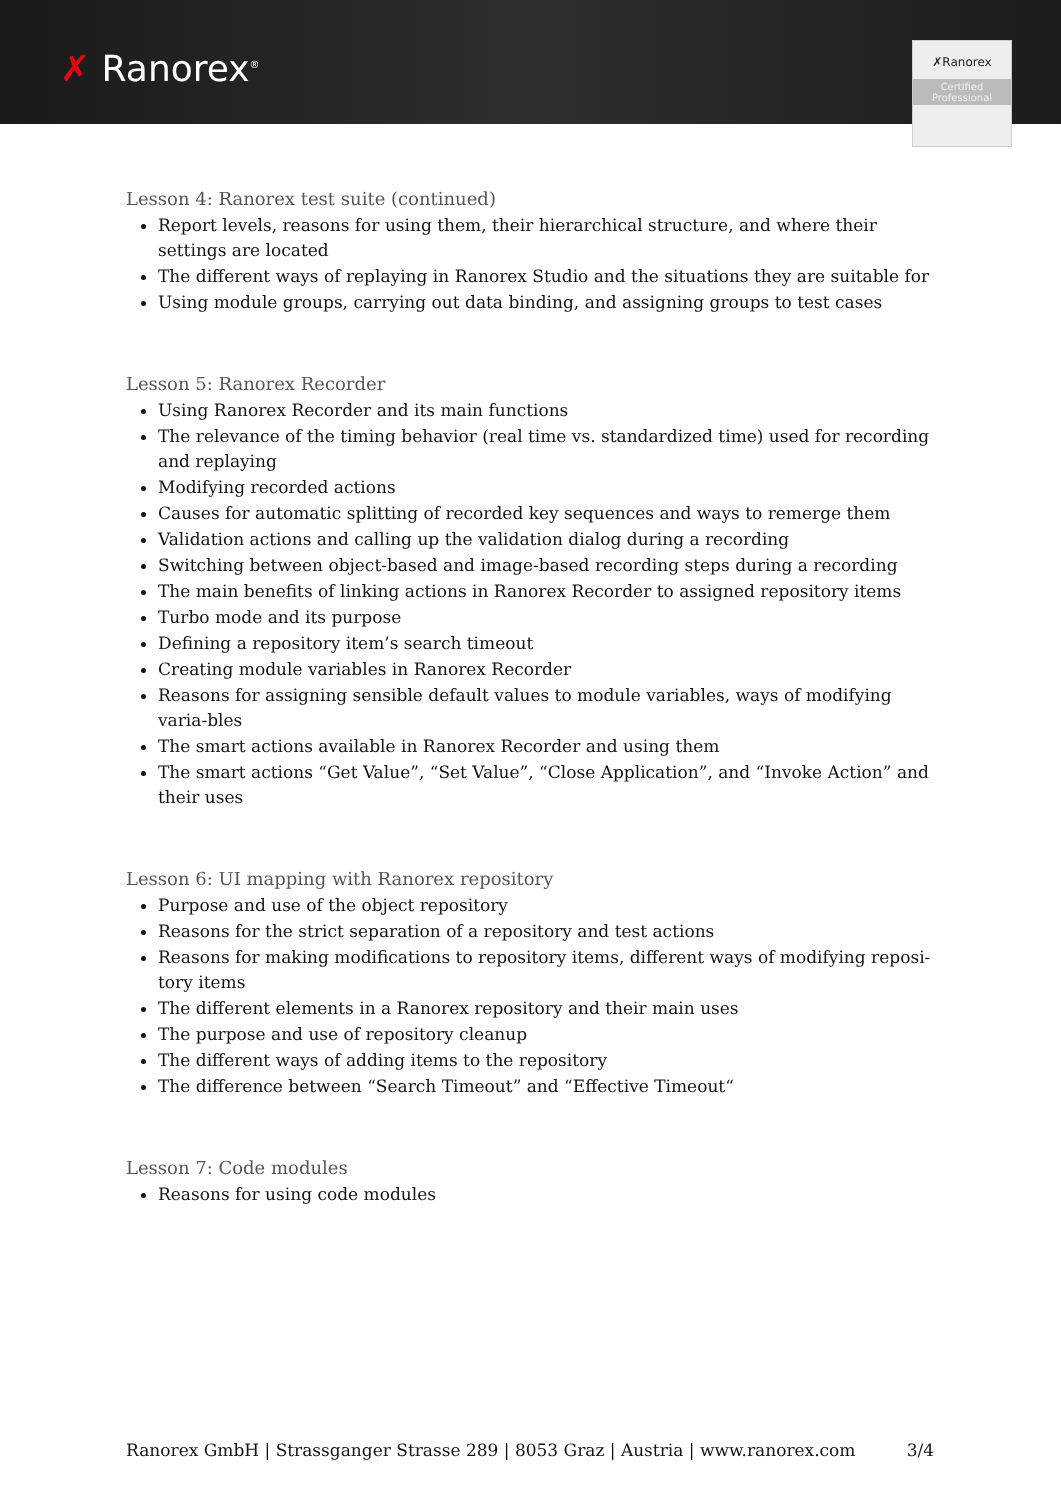✗ Ranorex<sup>®</sup>
✗Ranorex
Certified
Professional
Lesson 4: Ranorex test suite (continued)
Report levels, reasons for using them, their hierarchical structure, and where their settings are located
The different ways of replaying in Ranorex Studio and the situations they are suitable for
Using module groups, carrying out data binding, and assigning groups to test cases
Lesson 5: Ranorex Recorder
Using Ranorex Recorder and its main functions
The relevance of the timing behavior (real time vs. standardized time) used for recording and replaying
Modifying recorded actions
Causes for automatic splitting of recorded key sequences and ways to remerge them
Validation actions and calling up the validation dialog during a recording
Switching between object-based and image-based recording steps during a recording
The main benefits of linking actions in Ranorex Recorder to assigned repository items
Turbo mode and its purpose
Defining a repository item’s search timeout
Creating module variables in Ranorex Recorder
Reasons for assigning sensible default values to module variables, ways of modifying varia-bles
The smart actions available in Ranorex Recorder and using them
The smart actions “Get Value”, “Set Value”, “Close Application”, and “Invoke Action” and their uses
Lesson 6: UI mapping with Ranorex repository
Purpose and use of the object repository
Reasons for the strict separation of a repository and test actions
Reasons for making modifications to repository items, different ways of modifying reposi-tory items
The different elements in a Ranorex repository and their main uses
The purpose and use of repository cleanup
The different ways of adding items to the repository
The difference between “Search Timeout” and “Effective Timeout“
Lesson 7: Code modules
Reasons for using code modules
Ranorex GmbH | Strassganger Strasse 289 | 8053 Graz | Austria | www.ranorex.com 3/4